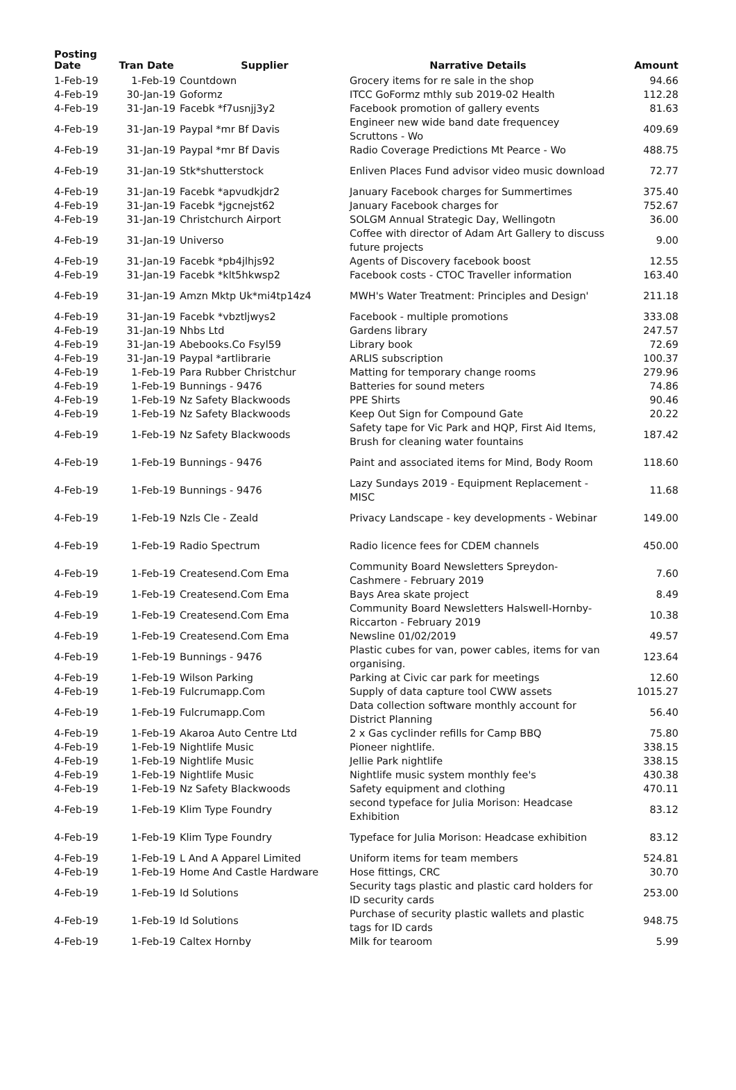| Posting Date | Tran Date | Supplier | Narrative Details | Amount |
| --- | --- | --- | --- | --- |
| 1-Feb-19 | 1-Feb-19 | Countdown | Grocery items for re sale in the shop | 94.66 |
| 4-Feb-19 | 30-Jan-19 | Goformz | ITCC GoFormz mthly sub 2019-02 Health | 112.28 |
| 4-Feb-19 | 31-Jan-19 | Facebk *f7usnjj3y2 | Facebook promotion of gallery events | 81.63 |
| 4-Feb-19 | 31-Jan-19 | Paypal *mr Bf Davis | Engineer new wide band date frequencey Scruttons - Wo | 409.69 |
| 4-Feb-19 | 31-Jan-19 | Paypal *mr Bf Davis | Radio Coverage Predictions Mt Pearce - Wo | 488.75 |
| 4-Feb-19 | 31-Jan-19 | Stk*shutterstock | Enliven Places Fund advisor video music download | 72.77 |
| 4-Feb-19 | 31-Jan-19 | Facebk *apvudkjdr2 | January Facebook charges for Summertimes | 375.40 |
| 4-Feb-19 | 31-Jan-19 | Facebk *jgcnejst62 | January Facebook charges for | 752.67 |
| 4-Feb-19 | 31-Jan-19 | Christchurch Airport | SOLGM Annual Strategic Day, Wellingotn | 36.00 |
| 4-Feb-19 | 31-Jan-19 | Universo | Coffee with director of Adam Art Gallery to discuss future projects | 9.00 |
| 4-Feb-19 | 31-Jan-19 | Facebk *pb4jlhjs92 | Agents of Discovery facebook boost | 12.55 |
| 4-Feb-19 | 31-Jan-19 | Facebk *klt5hkwsp2 | Facebook costs - CTOC Traveller information | 163.40 |
| 4-Feb-19 | 31-Jan-19 | Amzn Mktp Uk*mi4tp14z4 | MWH's Water Treatment: Principles and Design' | 211.18 |
| 4-Feb-19 | 31-Jan-19 | Facebk *vbztljwys2 | Facebook - multiple promotions | 333.08 |
| 4-Feb-19 | 31-Jan-19 | Nhbs Ltd | Gardens library | 247.57 |
| 4-Feb-19 | 31-Jan-19 | Abebooks.Co Fsyl59 | Library book | 72.69 |
| 4-Feb-19 | 31-Jan-19 | Paypal *artlibrarie | ARLIS subscription | 100.37 |
| 4-Feb-19 | 1-Feb-19 | Para Rubber Christchur | Matting for temporary change rooms | 279.96 |
| 4-Feb-19 | 1-Feb-19 | Bunnings - 9476 | Batteries for sound meters | 74.86 |
| 4-Feb-19 | 1-Feb-19 | Nz Safety Blackwoods | PPE Shirts | 90.46 |
| 4-Feb-19 | 1-Feb-19 | Nz Safety Blackwoods | Keep Out Sign for Compound Gate | 20.22 |
| 4-Feb-19 | 1-Feb-19 | Nz Safety Blackwoods | Safety tape for Vic Park and HQP, First Aid Items, Brush for cleaning water fountains | 187.42 |
| 4-Feb-19 | 1-Feb-19 | Bunnings - 9476 | Paint and associated items for Mind, Body Room | 118.60 |
| 4-Feb-19 | 1-Feb-19 | Bunnings - 9476 | Lazy Sundays 2019 - Equipment Replacement - MISC | 11.68 |
| 4-Feb-19 | 1-Feb-19 | Nzls Cle - Zeald | Privacy Landscape - key developments - Webinar | 149.00 |
| 4-Feb-19 | 1-Feb-19 | Radio Spectrum | Radio licence fees for CDEM channels | 450.00 |
| 4-Feb-19 | 1-Feb-19 | Createsend.Com Ema | Community Board Newsletters Spreydon-Cashmere - February 2019 | 7.60 |
| 4-Feb-19 | 1-Feb-19 | Createsend.Com Ema | Bays Area skate project | 8.49 |
| 4-Feb-19 | 1-Feb-19 | Createsend.Com Ema | Community Board Newsletters Halswell-Hornby-Riccarton - February 2019 | 10.38 |
| 4-Feb-19 | 1-Feb-19 | Createsend.Com Ema | Newsline 01/02/2019 | 49.57 |
| 4-Feb-19 | 1-Feb-19 | Bunnings - 9476 | Plastic cubes for van, power cables, items for van organising. | 123.64 |
| 4-Feb-19 | 1-Feb-19 | Wilson Parking | Parking at Civic car park for meetings | 12.60 |
| 4-Feb-19 | 1-Feb-19 | Fulcrumapp.Com | Supply of data capture tool CWW assets | 1015.27 |
| 4-Feb-19 | 1-Feb-19 | Fulcrumapp.Com | Data collection software monthly account for District Planning | 56.40 |
| 4-Feb-19 | 1-Feb-19 | Akaroa Auto Centre Ltd | 2 x Gas cyclinder refills for Camp BBQ | 75.80 |
| 4-Feb-19 | 1-Feb-19 | Nightlife Music | Pioneer nightlife. | 338.15 |
| 4-Feb-19 | 1-Feb-19 | Nightlife Music | Jellie Park nightlife | 338.15 |
| 4-Feb-19 | 1-Feb-19 | Nightlife Music | Nightlife music system monthly fee's | 430.38 |
| 4-Feb-19 | 1-Feb-19 | Nz Safety Blackwoods | Safety equipment and clothing | 470.11 |
| 4-Feb-19 | 1-Feb-19 | Klim Type Foundry | second typeface for Julia Morison: Headcase Exhibition | 83.12 |
| 4-Feb-19 | 1-Feb-19 | Klim Type Foundry | Typeface for Julia Morison: Headcase exhibition | 83.12 |
| 4-Feb-19 | 1-Feb-19 | L And A Apparel Limited | Uniform items for team members | 524.81 |
| 4-Feb-19 | 1-Feb-19 | Home And Castle Hardware | Hose fittings, CRC | 30.70 |
| 4-Feb-19 | 1-Feb-19 | Id Solutions | Security tags plastic and plastic card holders for ID security cards | 253.00 |
| 4-Feb-19 | 1-Feb-19 | Id Solutions | Purchase of security plastic wallets and plastic tags for ID cards | 948.75 |
| 4-Feb-19 | 1-Feb-19 | Caltex Hornby | Milk for tearoom | 5.99 |